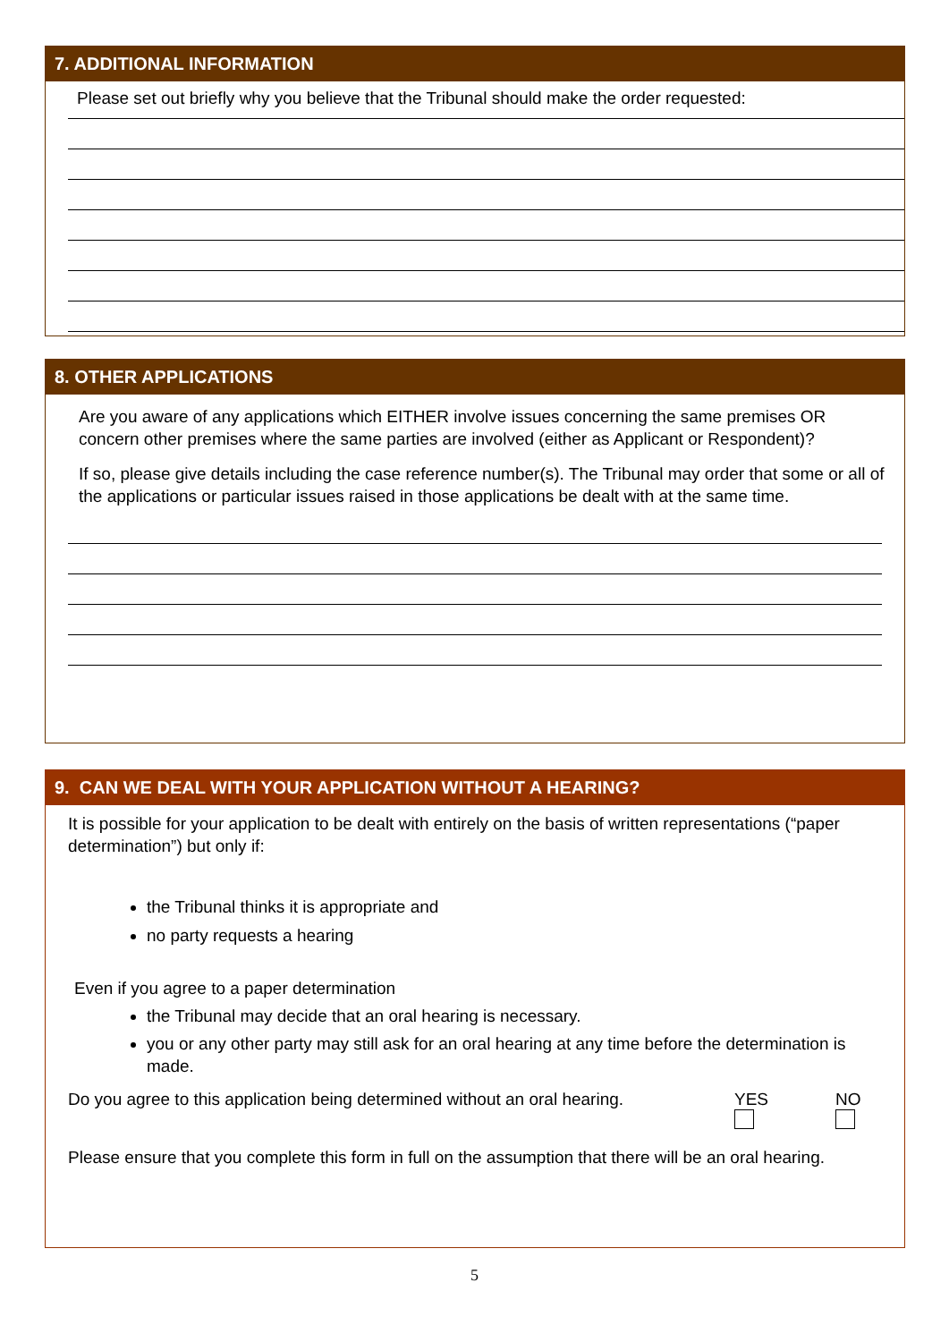7. ADDITIONAL INFORMATION
Please set out briefly why you believe that the Tribunal should make the order requested:
8. OTHER APPLICATIONS
Are you aware of any applications which EITHER involve issues concerning the same premises OR concern other premises where the same parties are involved (either as Applicant or Respondent)?
If so, please give details including the case reference number(s). The Tribunal may order that some or all of the applications or particular issues raised in those applications be dealt with at the same time.
9. CAN WE DEAL WITH YOUR APPLICATION WITHOUT A HEARING?
It is possible for your application to be dealt with entirely on the basis of written representations (“paper determination”) but only if:
the Tribunal thinks it is appropriate and
no party requests a hearing
Even if you agree to a paper determination
the Tribunal may decide that an oral hearing is necessary.
you or any other party may still ask for an oral hearing at any time before the determination is made.
Do you agree to this application being determined without an oral hearing.
YES
NO
Please ensure that you complete this form in full on the assumption that there will be an oral hearing.
5